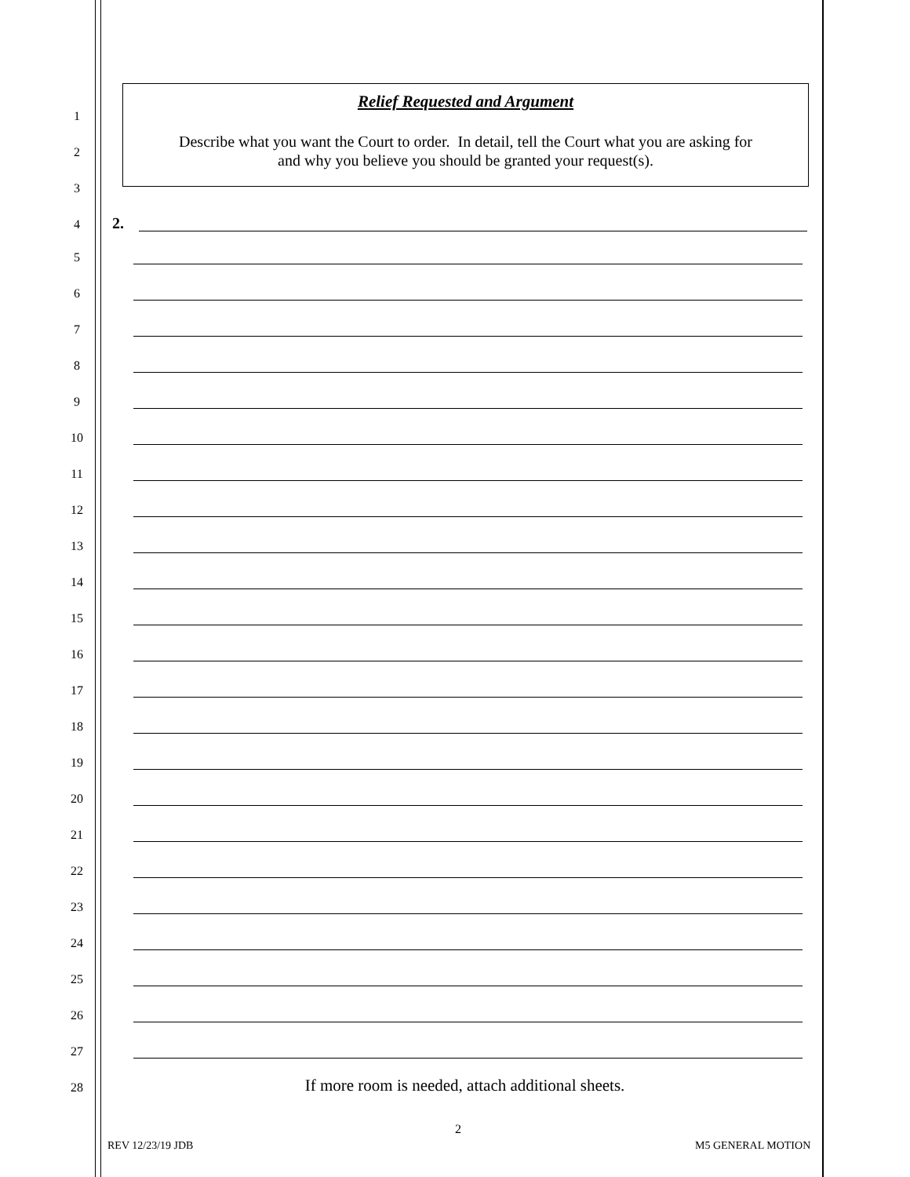Relief Requested and Argument
Describe what you want the Court to order. In detail, tell the Court what you are asking for
and why you believe you should be granted your request(s).
1
2
3
4 2.
5
6
7
8
9
10
11
12
13
14
15
16
17
18
19
20
21
22
23
24
25
26
27
28 If more room is needed, attach additional sheets.
2
REV 12/23/19 JDB M5 GENERAL MOTION